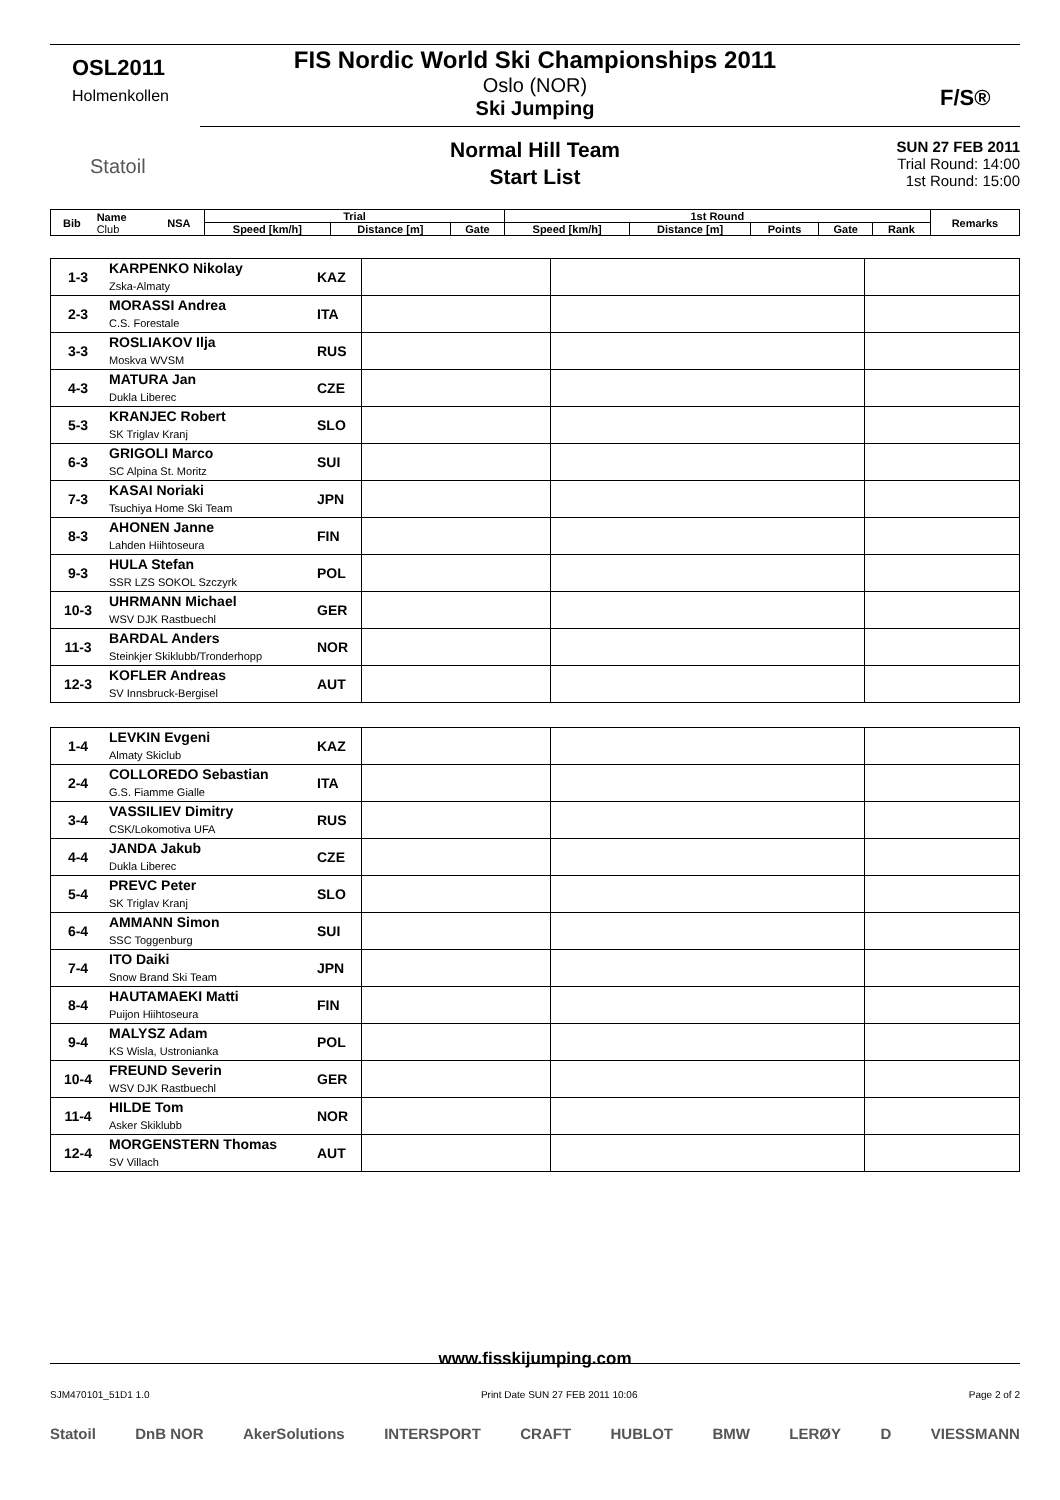OSL2011
Holmenkollen
Statoil
FIS Nordic World Ski Championships 2011
Oslo (NOR)
Ski Jumping
F/S®
Normal Hill Team
Start List
SUN 27 FEB 2011
Trial Round: 14:00
1st Round: 15:00
| Bib | Name Club | NSA | Trial | | | 1st Round | | | | | Remarks |
| --- | --- | --- | --- | --- | --- | --- | --- | --- | --- | --- | --- |
| | | | Speed [km/h] | Distance [m] | Gate | Speed [km/h] | Distance [m] | Points | Gate | Rank | |
| 1-3 | KARPENKO Nikolay Zska-Almaty | KAZ | | | |
| 2-3 | MORASSI Andrea C.S. Forestale | ITA | | | |
| 3-3 | ROSLIAKOV Ilja Moskva WVSM | RUS | | | |
| 4-3 | MATURA Jan Dukla Liberec | CZE | | | |
| 5-3 | KRANJEC Robert SK Triglav Kranj | SLO | | | |
| 6-3 | GRIGOLI Marco SC Alpina St. Moritz | SUI | | | |
| 7-3 | KASAI Noriaki Tsuchiya Home Ski Team | JPN | | | |
| 8-3 | AHONEN Janne Lahden Hiihtoseura | FIN | | | |
| 9-3 | HULA Stefan SSR LZS SOKOL Szczyrk | POL | | | |
| 10-3 | UHRMANN Michael WSV DJK Rastbuechl | GER | | | |
| 11-3 | BARDAL Anders Steinkjer Skiklubb/Tronderhopp | NOR | | | |
| 12-3 | KOFLER Andreas SV Innsbruck-Bergisel | AUT | | | |
| 1-4 | LEVKIN Evgeni Almaty Skiclub | KAZ | | | |
| 2-4 | COLLOREDO Sebastian G.S. Fiamme Gialle | ITA | | | |
| 3-4 | VASSILIEV Dimitry CSK/Lokomotiva UFA | RUS | | | |
| 4-4 | JANDA Jakub Dukla Liberec | CZE | | | |
| 5-4 | PREVC Peter SK Triglav Kranj | SLO | | | |
| 6-4 | AMMANN Simon SSC Toggenburg | SUI | | | |
| 7-4 | ITO Daiki Snow Brand Ski Team | JPN | | | |
| 8-4 | HAUTAMAEKI Matti Puijon Hiihtoseura | FIN | | | |
| 9-4 | MALYSZ Adam KS Wisla, Ustronianka | POL | | | |
| 10-4 | FREUND Severin WSV DJK Rastbuechl | GER | | | |
| 11-4 | HILDE Tom Asker Skiklubb | NOR | | | |
| 12-4 | MORGENSTERN Thomas SV Villach | AUT | | | |
www.fisskijumping.com
SJM470101_51D1 1.0 Print Date SUN 27 FEB 2011 10:06 Page 2 of 2
Statoil DnB NOR AkerSolutions INTERSPORT CRAFT HUBLOT BMW LERØY D VIESSMANN